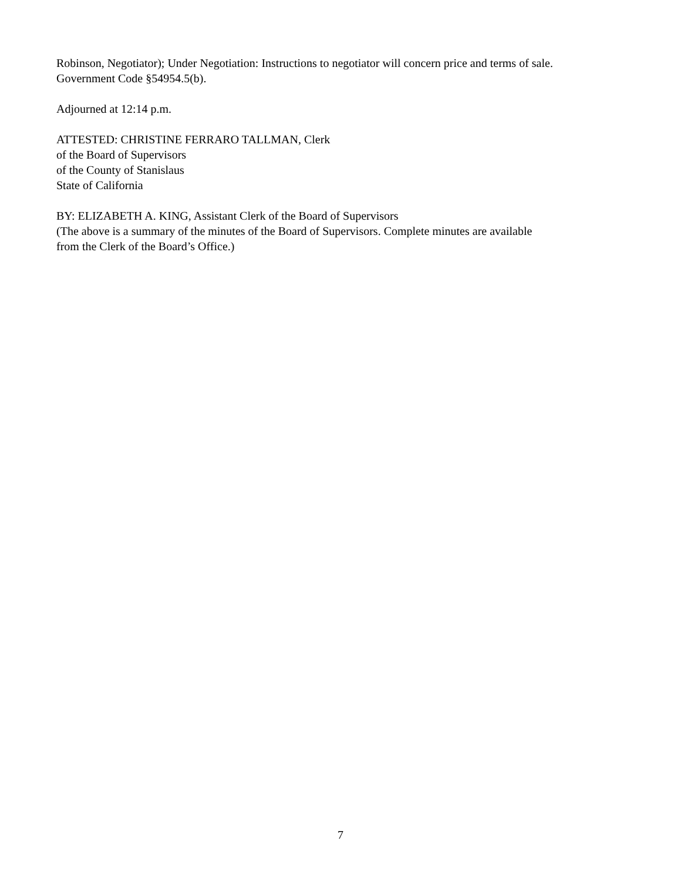Robinson, Negotiator); Under Negotiation: Instructions to negotiator will concern price and terms of sale.
Government Code §54954.5(b).
Adjourned at 12:14 p.m.
ATTESTED: CHRISTINE FERRARO TALLMAN, Clerk
of the Board of Supervisors
of the County of Stanislaus
State of California
BY: ELIZABETH A. KING, Assistant Clerk of the Board of Supervisors
(The above is a summary of the minutes of the Board of Supervisors. Complete minutes are available
from the Clerk of the Board’s Office.)
7